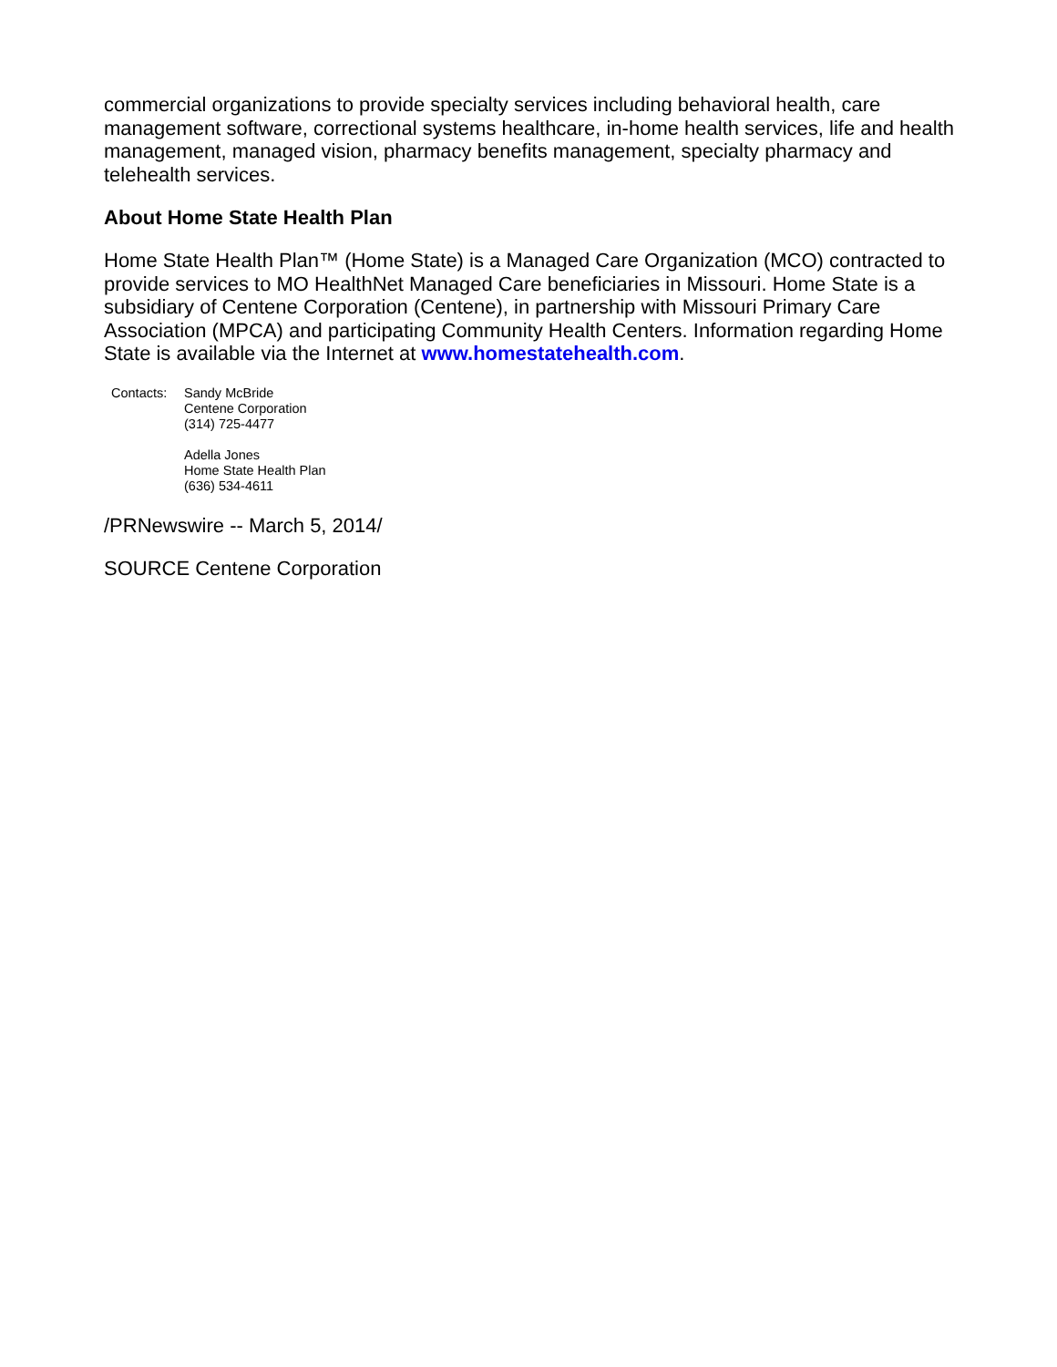commercial organizations to provide specialty services including behavioral health, care management software, correctional systems healthcare, in-home health services, life and health management, managed vision, pharmacy benefits management, specialty pharmacy and telehealth services.
About Home State Health Plan
Home State Health Plan™ (Home State) is a Managed Care Organization (MCO) contracted to provide services to MO HealthNet Managed Care beneficiaries in Missouri. Home State is a subsidiary of Centene Corporation (Centene), in partnership with Missouri Primary Care Association (MPCA) and participating Community Health Centers. Information regarding Home State is available via the Internet at www.homestatehealth.com.
Contacts: Sandy McBride
Centene Corporation
(314) 725-4477
Adella Jones
Home State Health Plan
(636) 534-4611
/PRNewswire -- March 5, 2014/
SOURCE Centene Corporation